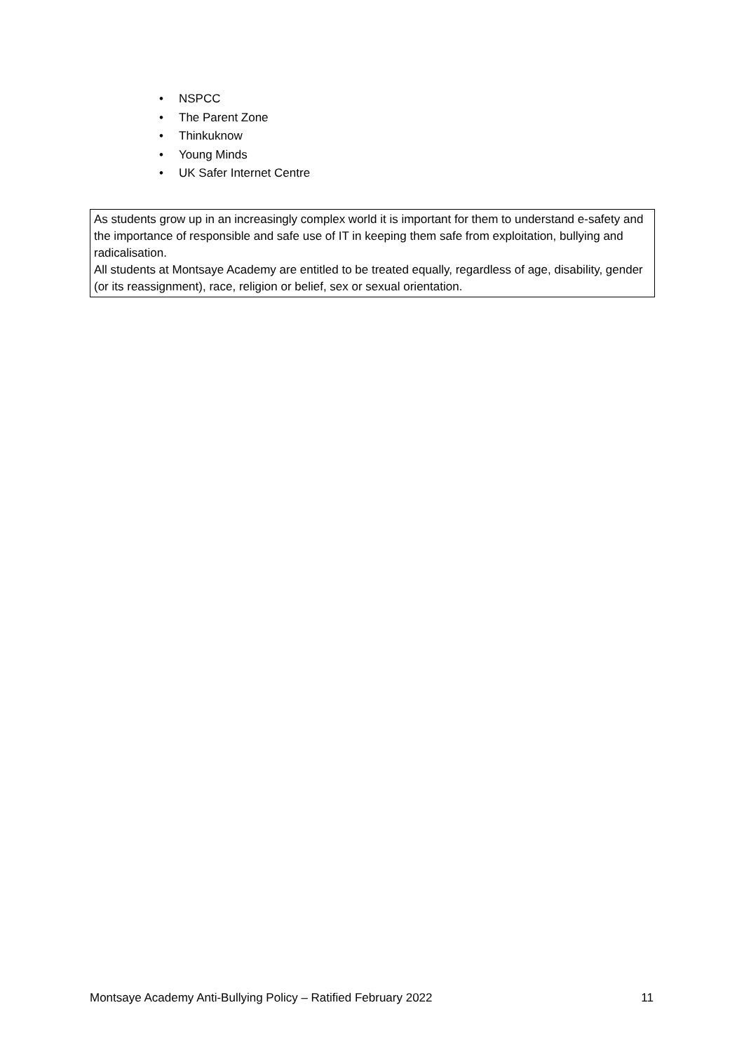• NSPCC
• The Parent Zone
• Thinkuknow
• Young Minds
• UK Safer Internet Centre
As students grow up in an increasingly complex world it is important for them to understand e-safety and the importance of responsible and safe use of IT in keeping them safe from exploitation, bullying and radicalisation.
All students at Montsaye Academy are entitled to be treated equally, regardless of age, disability, gender (or its reassignment), race, religion or belief, sex or sexual orientation.
Montsaye Academy Anti-Bullying Policy – Ratified February 2022 11